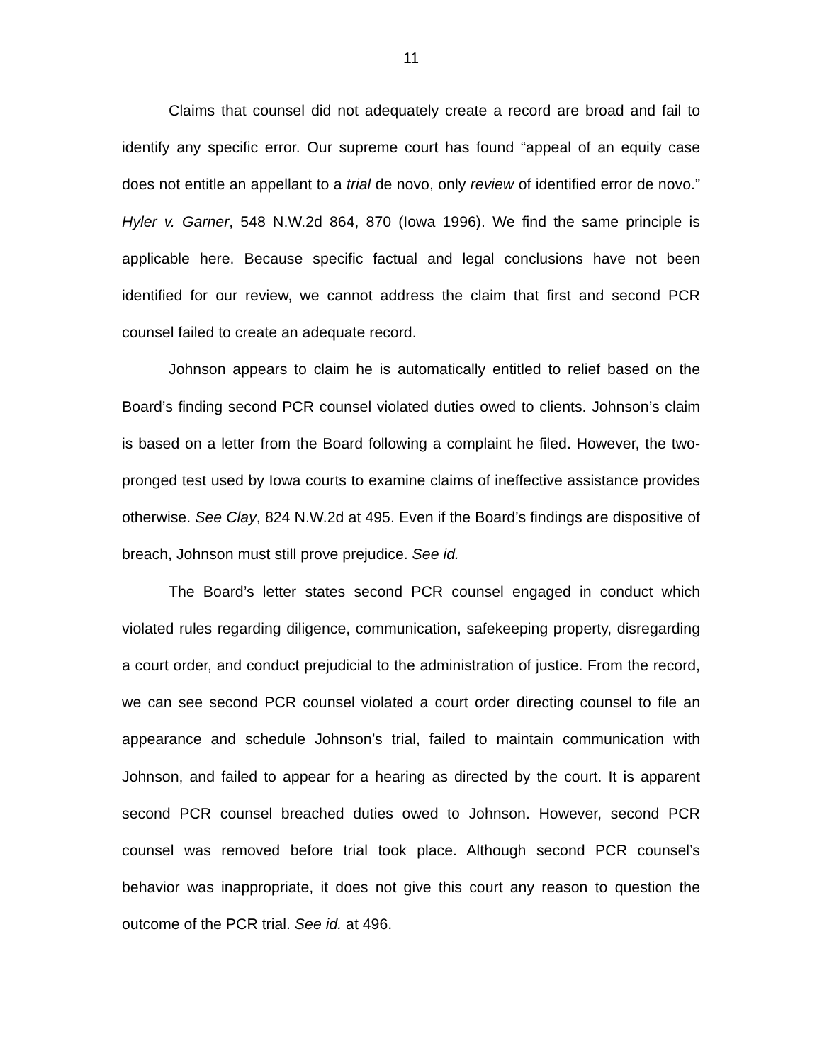11
Claims that counsel did not adequately create a record are broad and fail to identify any specific error. Our supreme court has found “appeal of an equity case does not entitle an appellant to a trial de novo, only review of identified error de novo.” Hyler v. Garner, 548 N.W.2d 864, 870 (Iowa 1996). We find the same principle is applicable here. Because specific factual and legal conclusions have not been identified for our review, we cannot address the claim that first and second PCR counsel failed to create an adequate record.
Johnson appears to claim he is automatically entitled to relief based on the Board’s finding second PCR counsel violated duties owed to clients. Johnson’s claim is based on a letter from the Board following a complaint he filed. However, the two-pronged test used by Iowa courts to examine claims of ineffective assistance provides otherwise. See Clay, 824 N.W.2d at 495. Even if the Board’s findings are dispositive of breach, Johnson must still prove prejudice. See id.
The Board’s letter states second PCR counsel engaged in conduct which violated rules regarding diligence, communication, safekeeping property, disregarding a court order, and conduct prejudicial to the administration of justice. From the record, we can see second PCR counsel violated a court order directing counsel to file an appearance and schedule Johnson’s trial, failed to maintain communication with Johnson, and failed to appear for a hearing as directed by the court. It is apparent second PCR counsel breached duties owed to Johnson. However, second PCR counsel was removed before trial took place. Although second PCR counsel’s behavior was inappropriate, it does not give this court any reason to question the outcome of the PCR trial. See id. at 496.